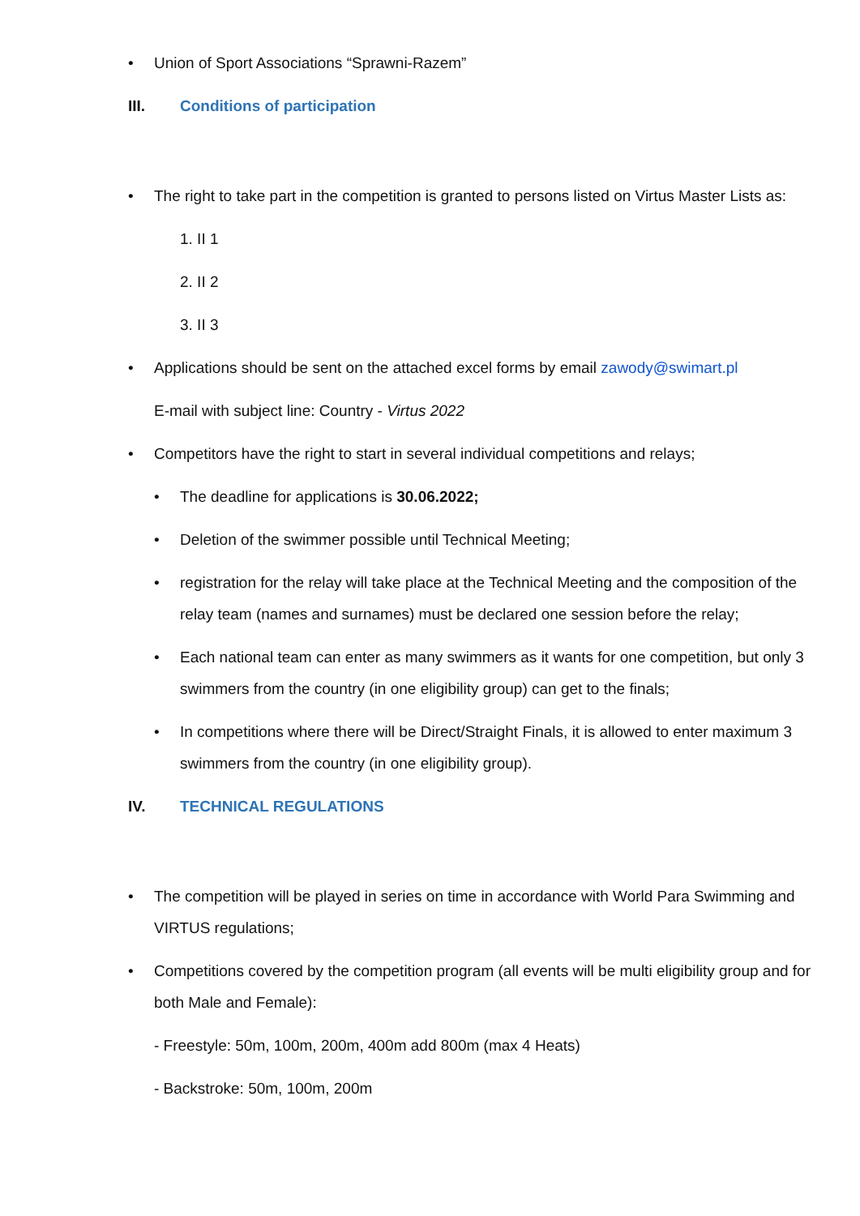Union of Sport Associations “Sprawni-Razem”
III. Conditions of participation
The right to take part in the competition is granted to persons listed on Virtus Master Lists as:
1. II 1
2. II 2
3. II 3
Applications should be sent on the attached excel forms by email zawody@swimart.pl
E-mail with subject line: Country - Virtus 2022
Competitors have the right to start in several individual competitions and relays;
The deadline for applications is 30.06.2022;
Deletion of the swimmer possible until Technical Meeting;
registration for the relay will take place at the Technical Meeting and the composition of the relay team (names and surnames) must be declared one session before the relay;
Each national team can enter as many swimmers as it wants for one competition, but only 3 swimmers from the country (in one eligibility group) can get to the finals;
In competitions where there will be Direct/Straight Finals, it is allowed to enter maximum 3 swimmers from the country (in one eligibility group).
IV. TECHNICAL REGULATIONS
The competition will be played in series on time in accordance with World Para Swimming and VIRTUS regulations;
Competitions covered by the competition program (all events will be multi eligibility group and for both Male and Female):
- Freestyle: 50m, 100m, 200m, 400m add 800m (max 4 Heats)
- Backstroke: 50m, 100m, 200m